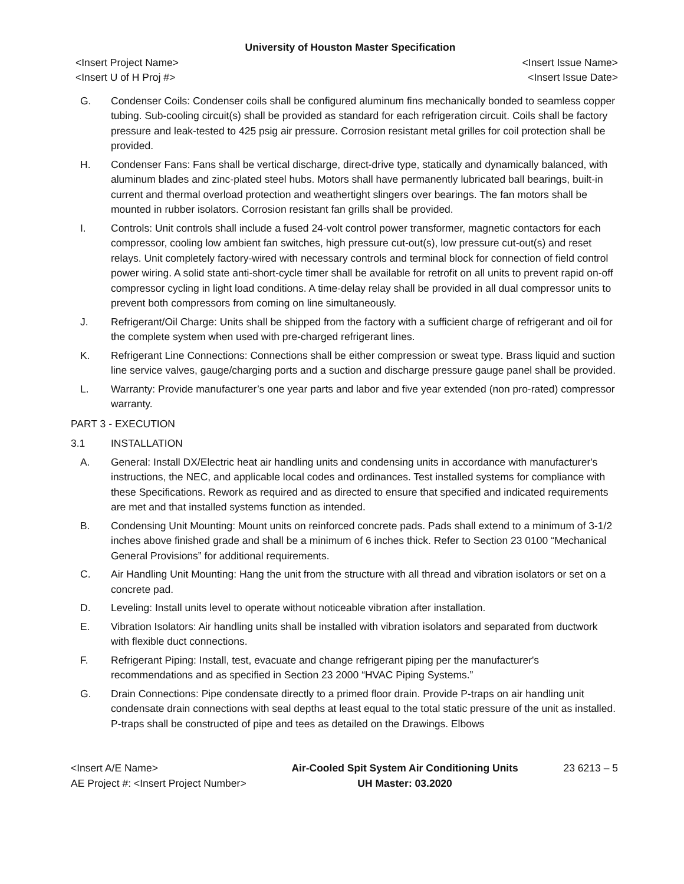University of Houston Master Specification
<Insert Project Name>
<Insert U of H Proj #> <Insert Issue Name>
<Insert Issue Date>
G. Condenser Coils: Condenser coils shall be configured aluminum fins mechanically bonded to seamless copper tubing. Sub-cooling circuit(s) shall be provided as standard for each refrigeration circuit. Coils shall be factory pressure and leak-tested to 425 psig air pressure. Corrosion resistant metal grilles for coil protection shall be provided.
H. Condenser Fans: Fans shall be vertical discharge, direct-drive type, statically and dynamically balanced, with aluminum blades and zinc-plated steel hubs. Motors shall have permanently lubricated ball bearings, built-in current and thermal overload protection and weathertight slingers over bearings. The fan motors shall be mounted in rubber isolators. Corrosion resistant fan grills shall be provided.
I. Controls: Unit controls shall include a fused 24-volt control power transformer, magnetic contactors for each compressor, cooling low ambient fan switches, high pressure cut-out(s), low pressure cut-out(s) and reset relays. Unit completely factory-wired with necessary controls and terminal block for connection of field control power wiring. A solid state anti-short-cycle timer shall be available for retrofit on all units to prevent rapid on-off compressor cycling in light load conditions. A time-delay relay shall be provided in all dual compressor units to prevent both compressors from coming on line simultaneously.
J. Refrigerant/Oil Charge: Units shall be shipped from the factory with a sufficient charge of refrigerant and oil for the complete system when used with pre-charged refrigerant lines.
K. Refrigerant Line Connections: Connections shall be either compression or sweat type. Brass liquid and suction line service valves, gauge/charging ports and a suction and discharge pressure gauge panel shall be provided.
L. Warranty: Provide manufacturer’s one year parts and labor and five year extended (non pro-rated) compressor warranty.
PART 3 - EXECUTION
3.1 INSTALLATION
A. General: Install DX/Electric heat air handling units and condensing units in accordance with manufacturer's instructions, the NEC, and applicable local codes and ordinances. Test installed systems for compliance with these Specifications. Rework as required and as directed to ensure that specified and indicated requirements are met and that installed systems function as intended.
B. Condensing Unit Mounting: Mount units on reinforced concrete pads. Pads shall extend to a minimum of 3-1/2 inches above finished grade and shall be a minimum of 6 inches thick. Refer to Section 23 0100 “Mechanical General Provisions” for additional requirements.
C. Air Handling Unit Mounting: Hang the unit from the structure with all thread and vibration isolators or set on a concrete pad.
D. Leveling: Install units level to operate without noticeable vibration after installation.
E. Vibration Isolators: Air handling units shall be installed with vibration isolators and separated from ductwork with flexible duct connections.
F. Refrigerant Piping: Install, test, evacuate and change refrigerant piping per the manufacturer's recommendations and as specified in Section 23 2000 “HVAC Piping Systems.”
G. Drain Connections: Pipe condensate directly to a primed floor drain. Provide P-traps on air handling unit condensate drain connections with seal depths at least equal to the total static pressure of the unit as installed. P-traps shall be constructed of pipe and tees as detailed on the Drawings. Elbows
<Insert A/E Name>
AE Project #: <Insert Project Number>
Air-Cooled Spit System Air Conditioning Units
UH Master: 03.2020
23 6213 – 5